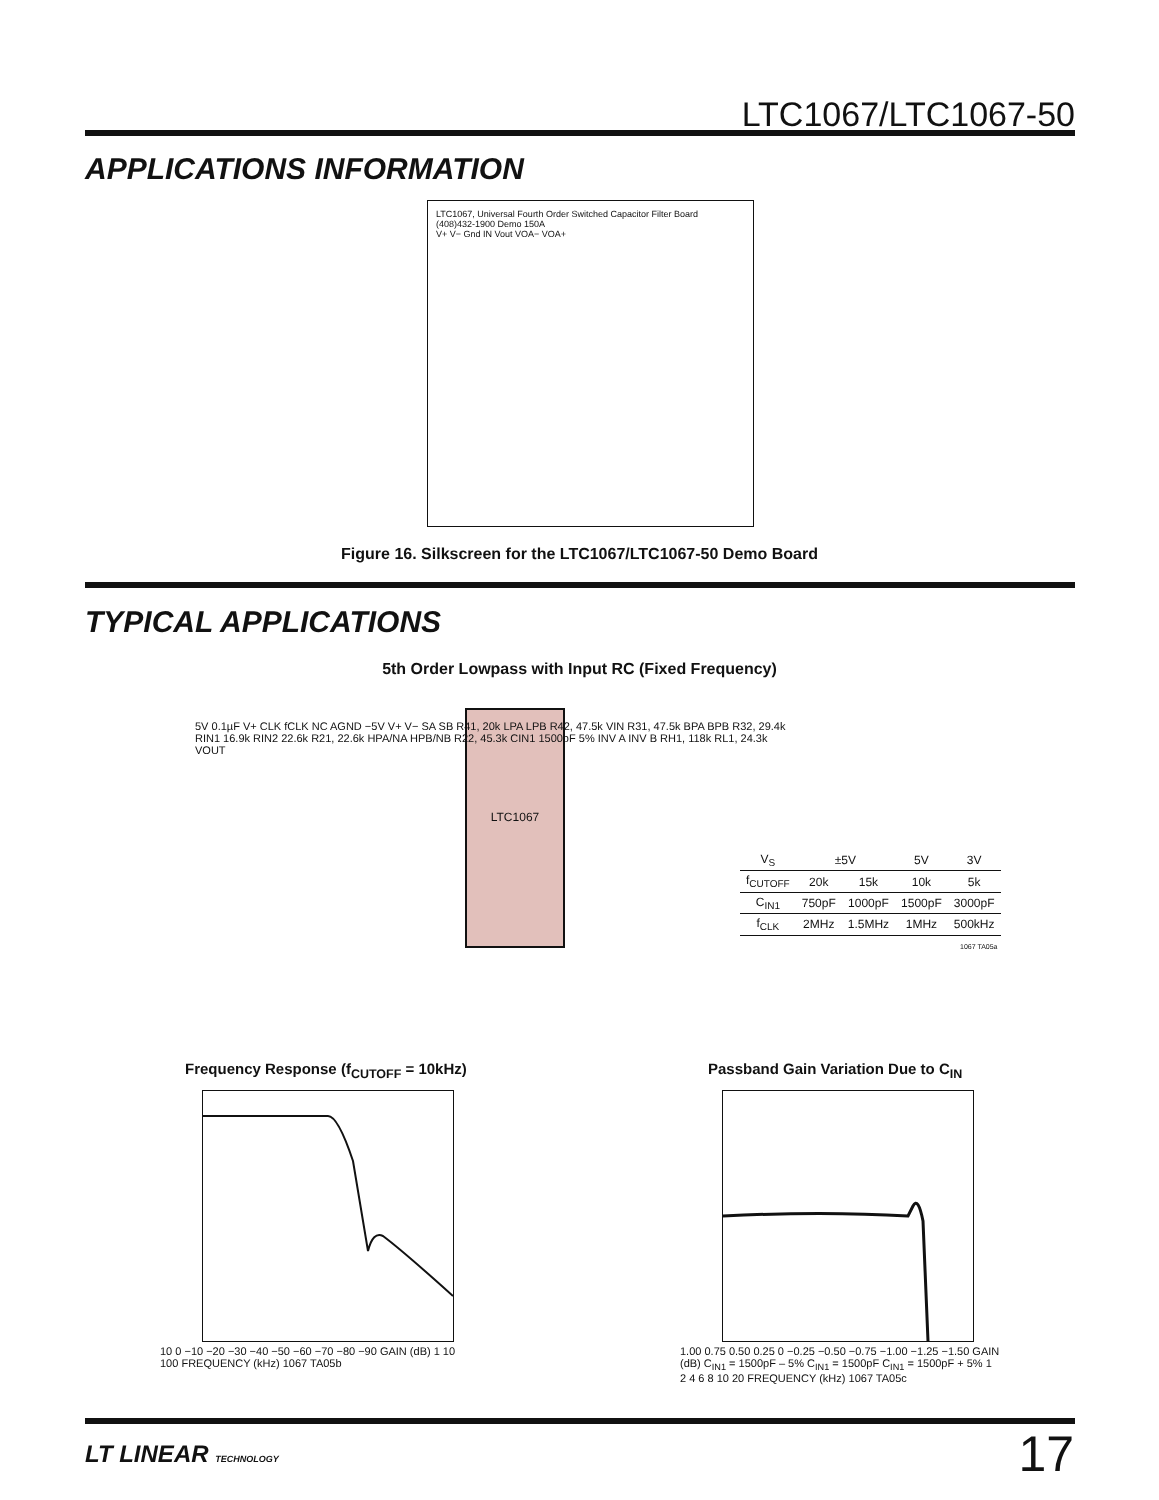LTC1067/LTC1067-50
APPLICATIONS INFORMATION
LTC1067, Universal Fourth Order Switched Capacitor Filter Board
(408)432-1900 Demo 150A
V+ V− Gnd IN Vout VOA− VOA+
Figure 16. Silkscreen for the LTC1067/LTC1067-50 Demo Board
TYPICAL APPLICATIONS
5th Order Lowpass with Input RC (Fixed Frequency)
LTC1067
5V 0.1µF V+ CLK fCLK NC AGND −5V V+ V− SA SB R41, 20k LPA LPB R42, 47.5k VIN R31, 47.5k BPA BPB R32, 29.4k RIN1 16.9k RIN2 22.6k R21, 22.6k HPA/NA HPB/NB R22, 45.3k CIN1 1500pF 5% INV A INV B RH1, 118k RL1, 24.3k VOUT
| V<sub>S</sub> | ±5V | | 5V | 3V |
| --- | --- | --- | --- | --- |
| f<sub>CUTOFF</sub> | 20k | 15k | 10k | 5k |
| C<sub>IN1</sub> | 750pF | 1000pF | 1500pF | 3000pF |
| f<sub>CLK</sub> | 2MHz | 1.5MHz | 1MHz | 500kHz |
1067 TA05a
Frequency Response (f<sub>CUTOFF</sub> = 10kHz)
10 0 −10 −20 −30 −40 −50 −60 −70 −80 −90 GAIN (dB) 1 10 100 FREQUENCY (kHz) 1067 TA05b
Passband Gain Variation Due to C<sub>IN</sub>
1.00 0.75 0.50 0.25 0 −0.25 −0.50 −0.75 −1.00 −1.25 −1.50 GAIN (dB) C<sub>IN1</sub> = 1500pF – 5% C<sub>IN1</sub> = 1500pF C<sub>IN1</sub> = 1500pF + 5% 1 2 4 6 8 10 20 FREQUENCY (kHz) 1067 TA05c
LT LINEAR TECHNOLOGY 17